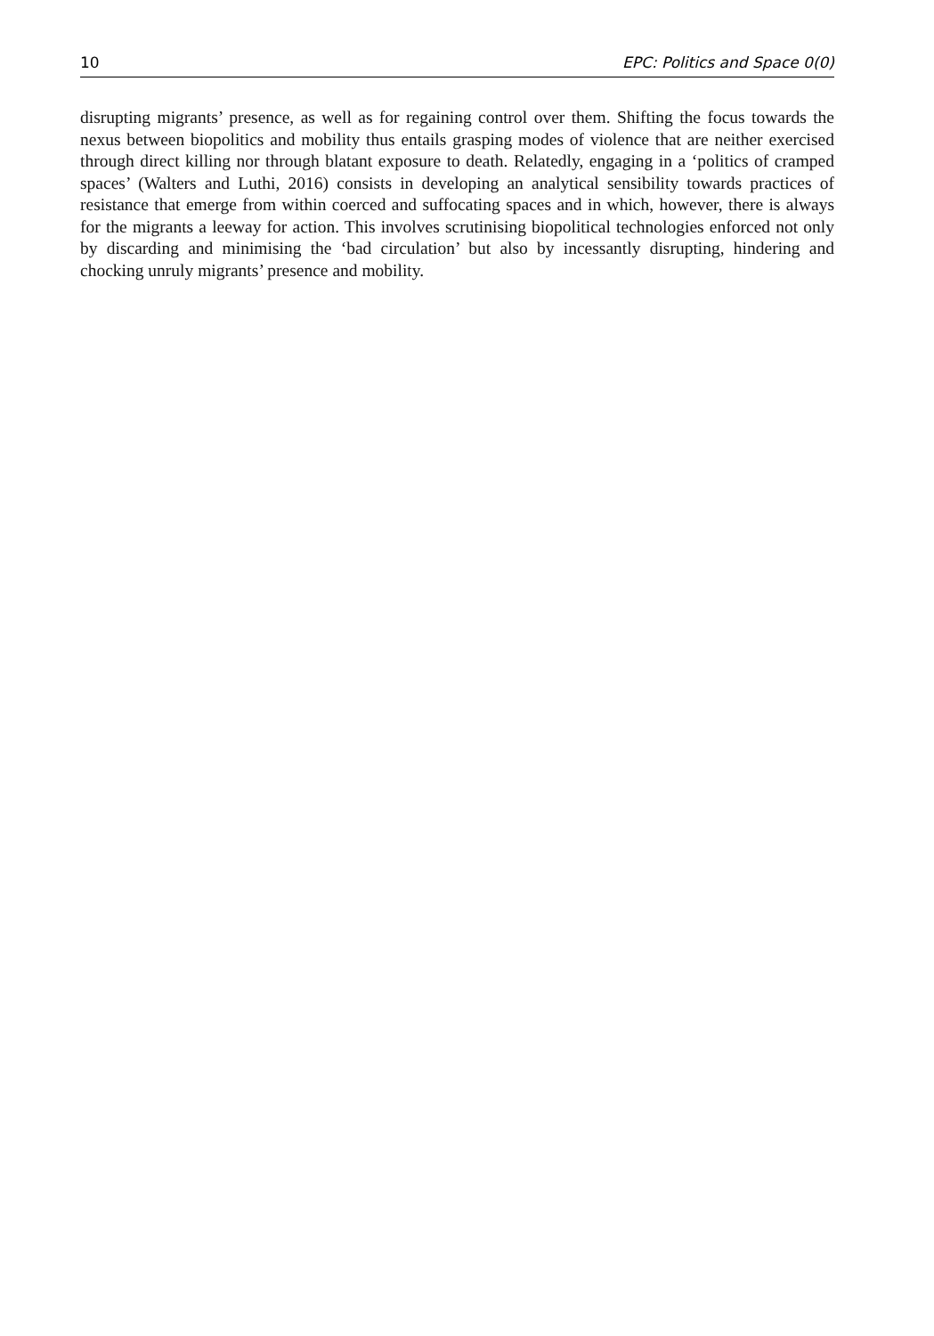10 EPC: Politics and Space 0(0)
disrupting migrants’ presence, as well as for regaining control over them. Shifting the focus towards the nexus between biopolitics and mobility thus entails grasping modes of violence that are neither exercised through direct killing nor through blatant exposure to death. Relatedly, engaging in a ‘politics of cramped spaces’ (Walters and Luthi, 2016) consists in developing an analytical sensibility towards practices of resistance that emerge from within coerced and suffocating spaces and in which, however, there is always for the migrants a leeway for action. This involves scrutinising biopolitical technologies enforced not only by discarding and minimising the ‘bad circulation’ but also by incessantly disrupting, hindering and chocking unruly migrants’ presence and mobility.